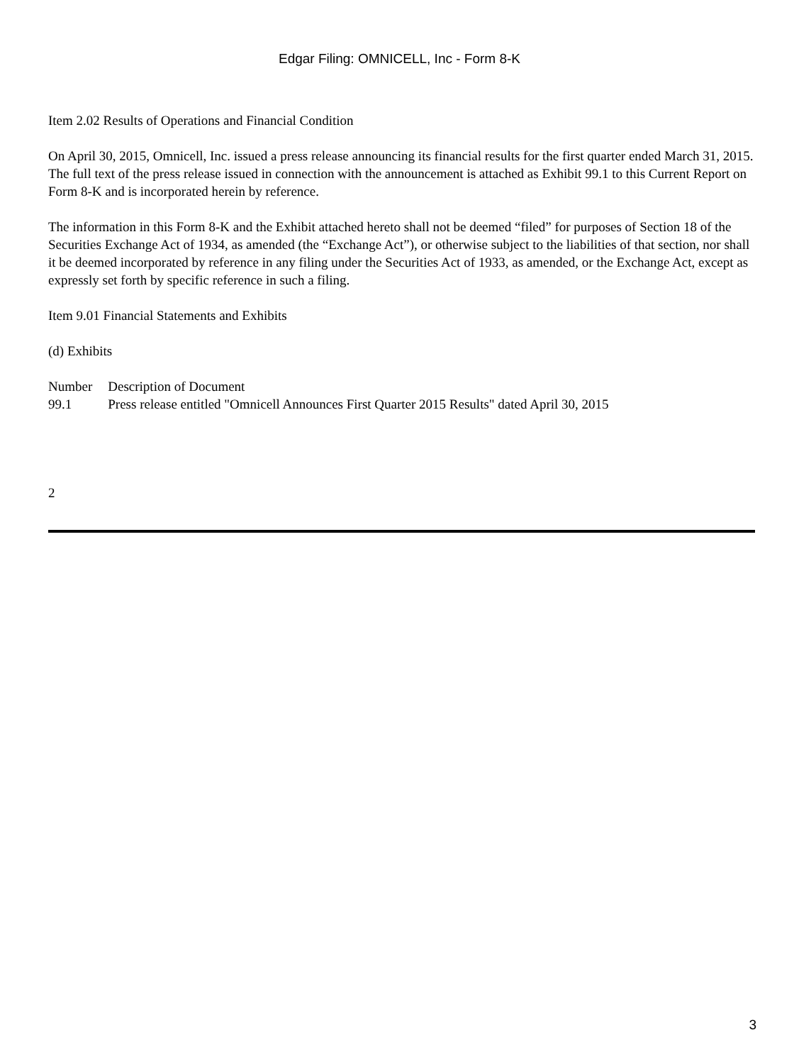Edgar Filing: OMNICELL, Inc - Form 8-K
Item 2.02 Results of Operations and Financial Condition
On April 30, 2015, Omnicell, Inc. issued a press release announcing its financial results for the first quarter ended March 31, 2015. The full text of the press release issued in connection with the announcement is attached as Exhibit 99.1 to this Current Report on Form 8-K and is incorporated herein by reference.
The information in this Form 8-K and the Exhibit attached hereto shall not be deemed “filed” for purposes of Section 18 of the Securities Exchange Act of 1934, as amended (the “Exchange Act”), or otherwise subject to the liabilities of that section, nor shall it be deemed incorporated by reference in any filing under the Securities Act of 1933, as amended, or the Exchange Act, except as expressly set forth by specific reference in such a filing.
Item 9.01 Financial Statements and Exhibits
(d) Exhibits
| Number | Description of Document |
| 99.1 | Press release entitled "Omnicell Announces First Quarter 2015 Results" dated April 30, 2015 |
2
3